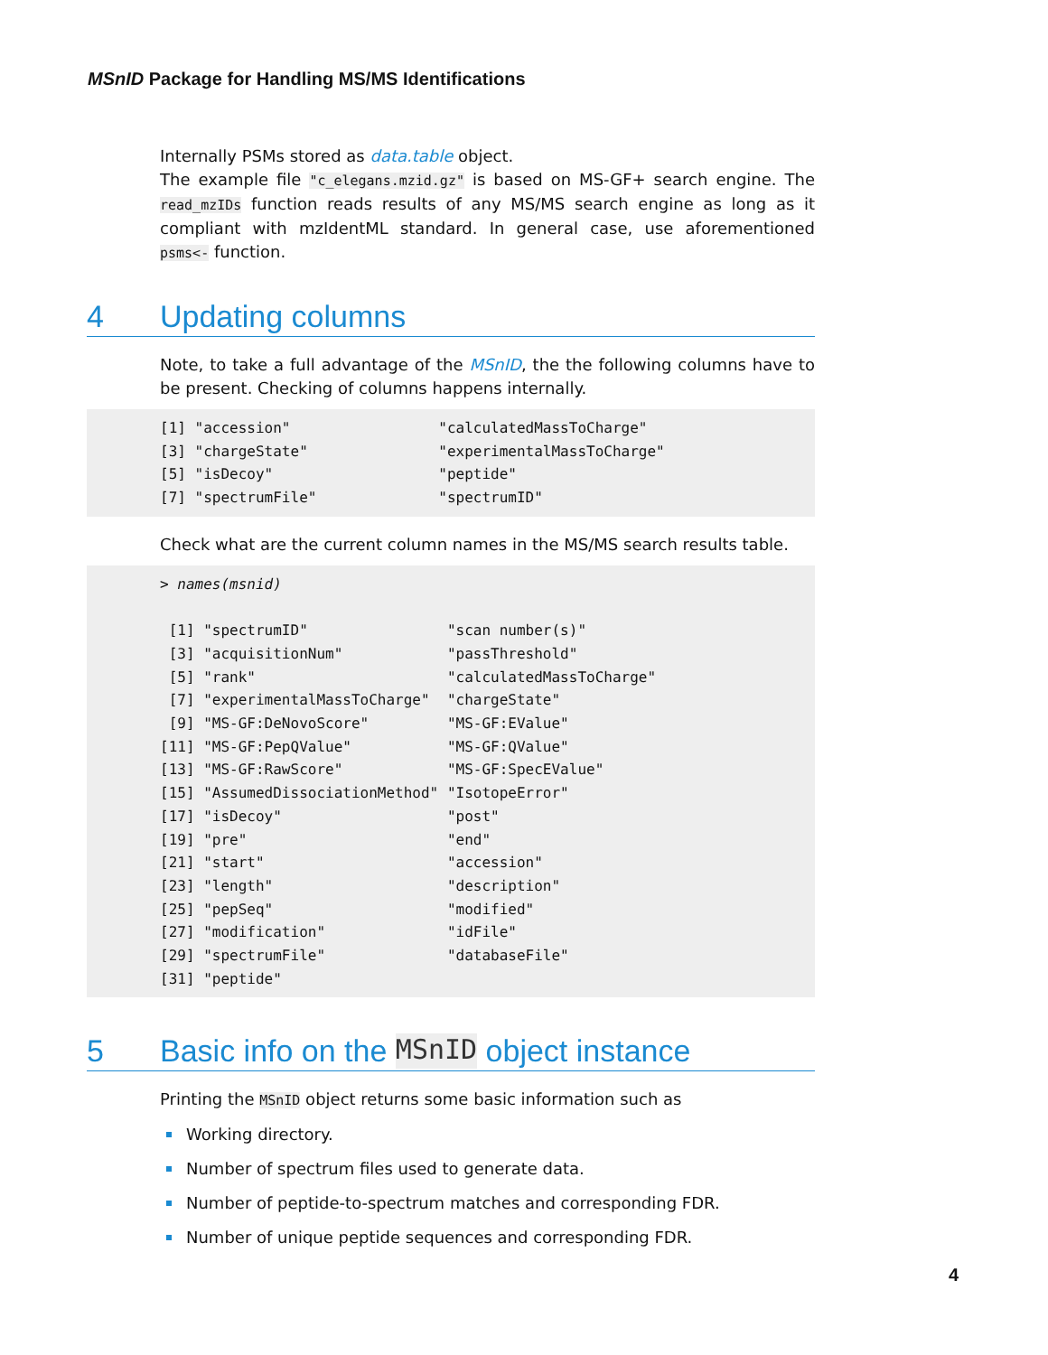MSnID Package for Handling MS/MS Identifications
Internally PSMs stored as data.table object.
The example file "c_elegans.mzid.gz" is based on MS-GF+ search engine. The read_mzIDs function reads results of any MS/MS search engine as long as it compliant with mzIdentML standard. In general case, use aforementioned psms<- function.
4 Updating columns
Note, to take a full advantage of the MSnID, the the following columns have to be present. Checking of columns happens internally.
[1] "accession"                 "calculatedMassToCharge"
[3] "chargeState"               "experimentalMassToCharge"
[5] "isDecoy"                   "peptide"
[7] "spectrumFile"              "spectrumID"
Check what are the current column names in the MS/MS search results table.
> names(msnid)

 [1] "spectrumID"                "scan number(s)"
 [3] "acquisitionNum"            "passThreshold"
 [5] "rank"                      "calculatedMassToCharge"
 [7] "experimentalMassToCharge"  "chargeState"
 [9] "MS-GF:DeNovoScore"         "MS-GF:EValue"
[11] "MS-GF:PepQValue"           "MS-GF:QValue"
[13] "MS-GF:RawScore"            "MS-GF:SpecEValue"
[15] "AssumedDissociationMethod" "IsotopeError"
[17] "isDecoy"                   "post"
[19] "pre"                       "end"
[21] "start"                     "accession"
[23] "length"                    "description"
[25] "pepSeq"                    "modified"
[27] "modification"              "idFile"
[29] "spectrumFile"              "databaseFile"
[31] "peptide"
5 Basic info on the MSnID object instance
Printing the MSnID object returns some basic information such as
Working directory.
Number of spectrum files used to generate data.
Number of peptide-to-spectrum matches and corresponding FDR.
Number of unique peptide sequences and corresponding FDR.
4